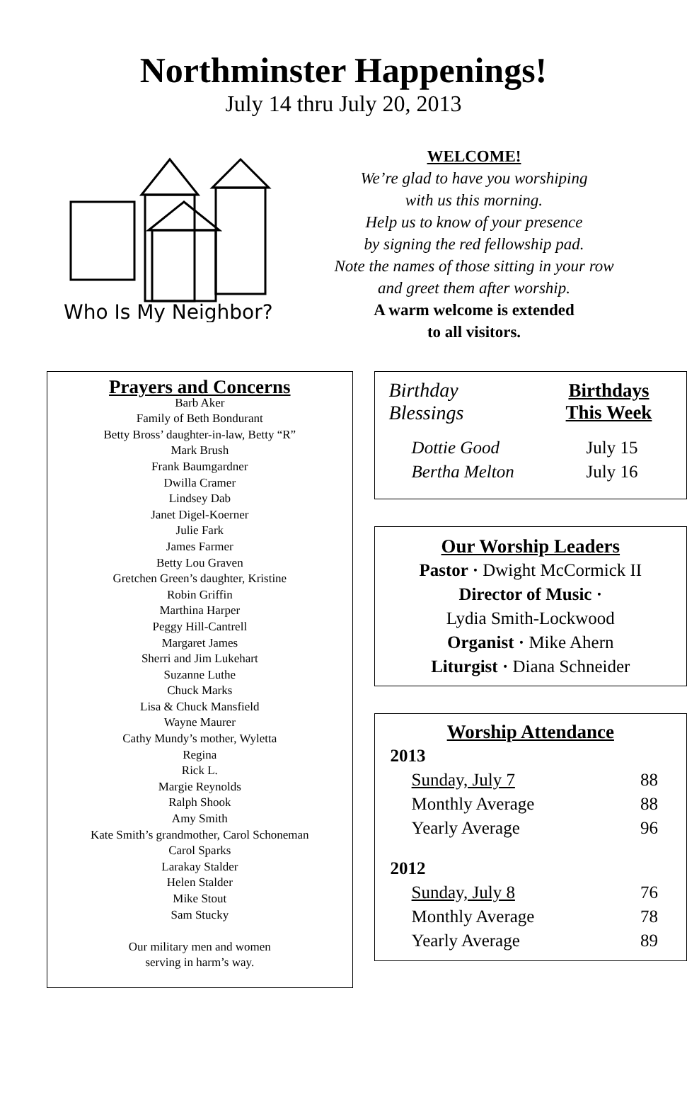Northminster Happenings!
July 14 thru July 20, 2013
Who Is My Neighbor?
WELCOME!
We’re glad to have you worshiping
with us this morning.
Help us to know of your presence
by signing the red fellowship pad.
Note the names of those sitting in your row
and greet them after worship.
A warm welcome is extended
to all visitors.
Prayers and Concerns
Barb Aker
Family of Beth Bondurant
Betty Bross’ daughter-in-law, Betty “R”
Mark Brush
Frank Baumgardner
Dwilla Cramer
Lindsey Dab
Janet Digel-Koerner
Julie Fark
James Farmer
Betty Lou Graven
Gretchen Green’s daughter, Kristine
Robin Griffin
Marthina Harper
Peggy Hill-Cantrell
Margaret James
Sherri and Jim Lukehart
Suzanne Luthe
Chuck Marks
Lisa & Chuck Mansfield
Wayne Maurer
Cathy Mundy’s mother, Wyletta
Regina
Rick L.
Margie Reynolds
Ralph Shook
Amy Smith
Kate Smith’s grandmother, Carol Schoneman
Carol Sparks
Larakay Stalder
Helen Stalder
Mike Stout
Sam Stucky
Our military men and women
serving in harm’s way.
Birthday
Blessings
Birthdays
This Week
| Dottie Good | July 15 |
| Bertha Melton | July 16 |
Our Worship Leaders
Pastor · Dwight McCormick II
Director of Music ·
Lydia Smith-Lockwood
Organist · Mike Ahern
Liturgist · Diana Schneider
Worship Attendance
| 2013 | |
| Sunday, July 7 | 88 |
| Monthly Average | 88 |
| Yearly Average | 96 |
| 2012 | |
| Sunday, July 8 | 76 |
| Monthly Average | 78 |
| Yearly Average | 89 |